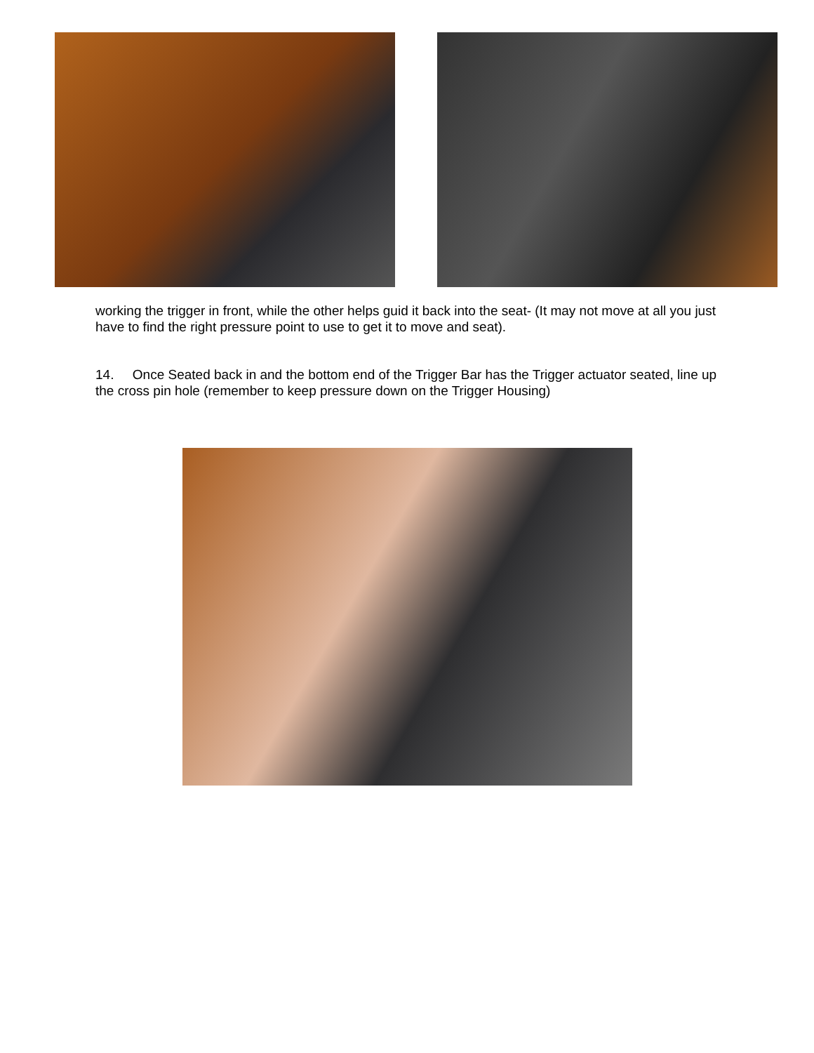working the trigger in front, while the other helps guid it back into the seat- (It may not move at all you just have to find the right pressure point to use to get it to move and seat).
14. Once Seated back in and the bottom end of the Trigger Bar has the Trigger actuator seated, line up the cross pin hole (remember to keep pressure down on the Trigger Housing)